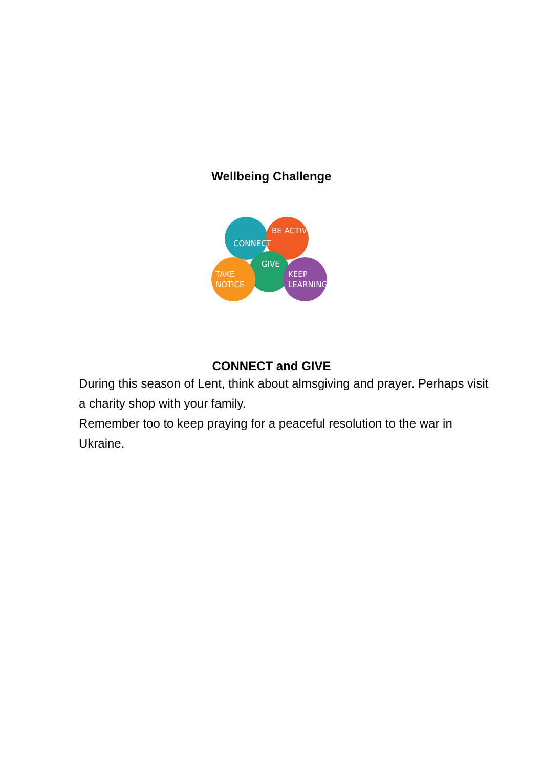Wellbeing Challenge
CONNECT
BE ACTIVE
GIVE
TAKE
NOTICE
KEEP
LEARNING
CONNECT and GIVE
During this season of Lent, think about almsgiving and prayer. Perhaps visit a charity shop with your family.
Remember too to keep praying for a peaceful resolution to the war in Ukraine.